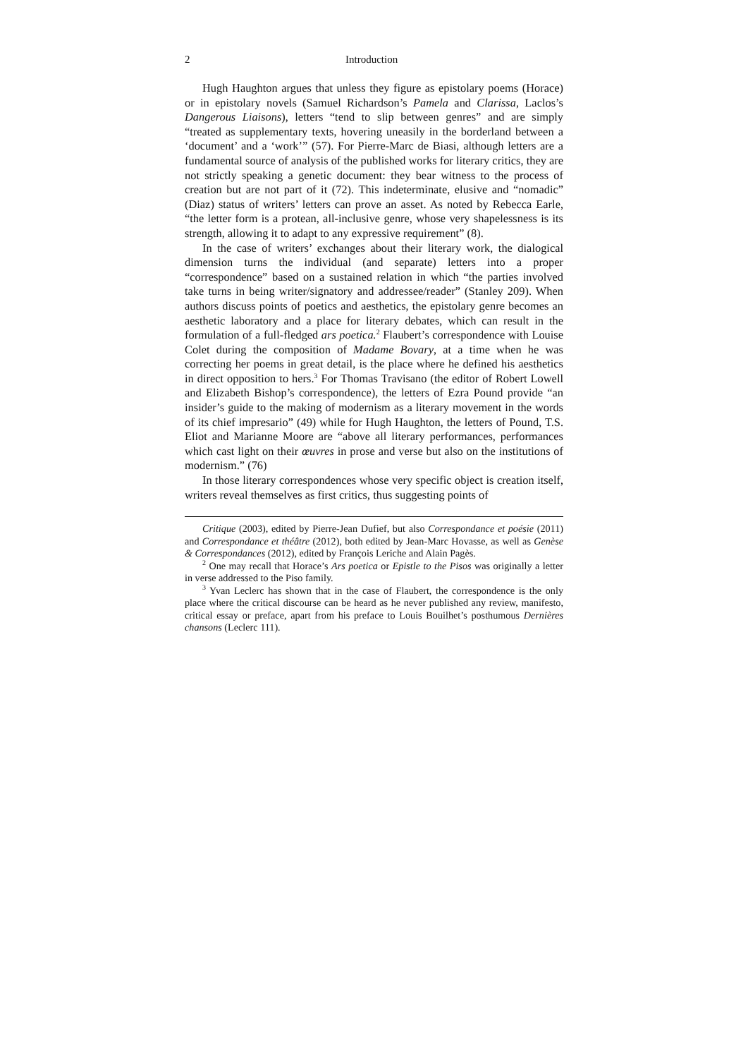2 Introduction
Hugh Haughton argues that unless they figure as epistolary poems (Horace) or in epistolary novels (Samuel Richardson’s Pamela and Clarissa, Laclos’s Dangerous Liaisons), letters “tend to slip between genres” and are simply “treated as supplementary texts, hovering uneasily in the borderland between a ‘document’ and a ‘work’” (57). For Pierre-Marc de Biasi, although letters are a fundamental source of analysis of the published works for literary critics, they are not strictly speaking a genetic document: they bear witness to the process of creation but are not part of it (72). This indeterminate, elusive and “nomadic” (Diaz) status of writers’ letters can prove an asset. As noted by Rebecca Earle, “the letter form is a protean, all-inclusive genre, whose very shapelessness is its strength, allowing it to adapt to any expressive requirement” (8).
In the case of writers’ exchanges about their literary work, the dialogical dimension turns the individual (and separate) letters into a proper “correspondence” based on a sustained relation in which “the parties involved take turns in being writer/signatory and addressee/reader” (Stanley 209). When authors discuss points of poetics and aesthetics, the epistolary genre becomes an aesthetic laboratory and a place for literary debates, which can result in the formulation of a full-fledged ars poetica.<sup>2</sup> Flaubert’s correspondence with Louise Colet during the composition of Madame Bovary, at a time when he was correcting her poems in great detail, is the place where he defined his aesthetics in direct opposition to hers.<sup>3</sup> For Thomas Travisano (the editor of Robert Lowell and Elizabeth Bishop’s correspondence), the letters of Ezra Pound provide “an insider’s guide to the making of modernism as a literary movement in the words of its chief impresario” (49) while for Hugh Haughton, the letters of Pound, T.S. Eliot and Marianne Moore are “above all literary performances, performances which cast light on their œuvres in prose and verse but also on the institutions of modernism.” (76)
In those literary correspondences whose very specific object is creation itself, writers reveal themselves as first critics, thus suggesting points of
Critique (2003), edited by Pierre-Jean Dufief, but also Correspondance et poésie (2011) and Correspondance et théâtre (2012), both edited by Jean-Marc Hovasse, as well as Genèse & Correspondances (2012), edited by François Leriche and Alain Pagès.
<sup>2</sup> One may recall that Horace’s Ars poetica or Epistle to the Pisos was originally a letter in verse addressed to the Piso family.
<sup>3</sup> Yvan Leclerc has shown that in the case of Flaubert, the correspondence is the only place where the critical discourse can be heard as he never published any review, manifesto, critical essay or preface, apart from his preface to Louis Bouilhet’s posthumous Dernières chansons (Leclerc 111).